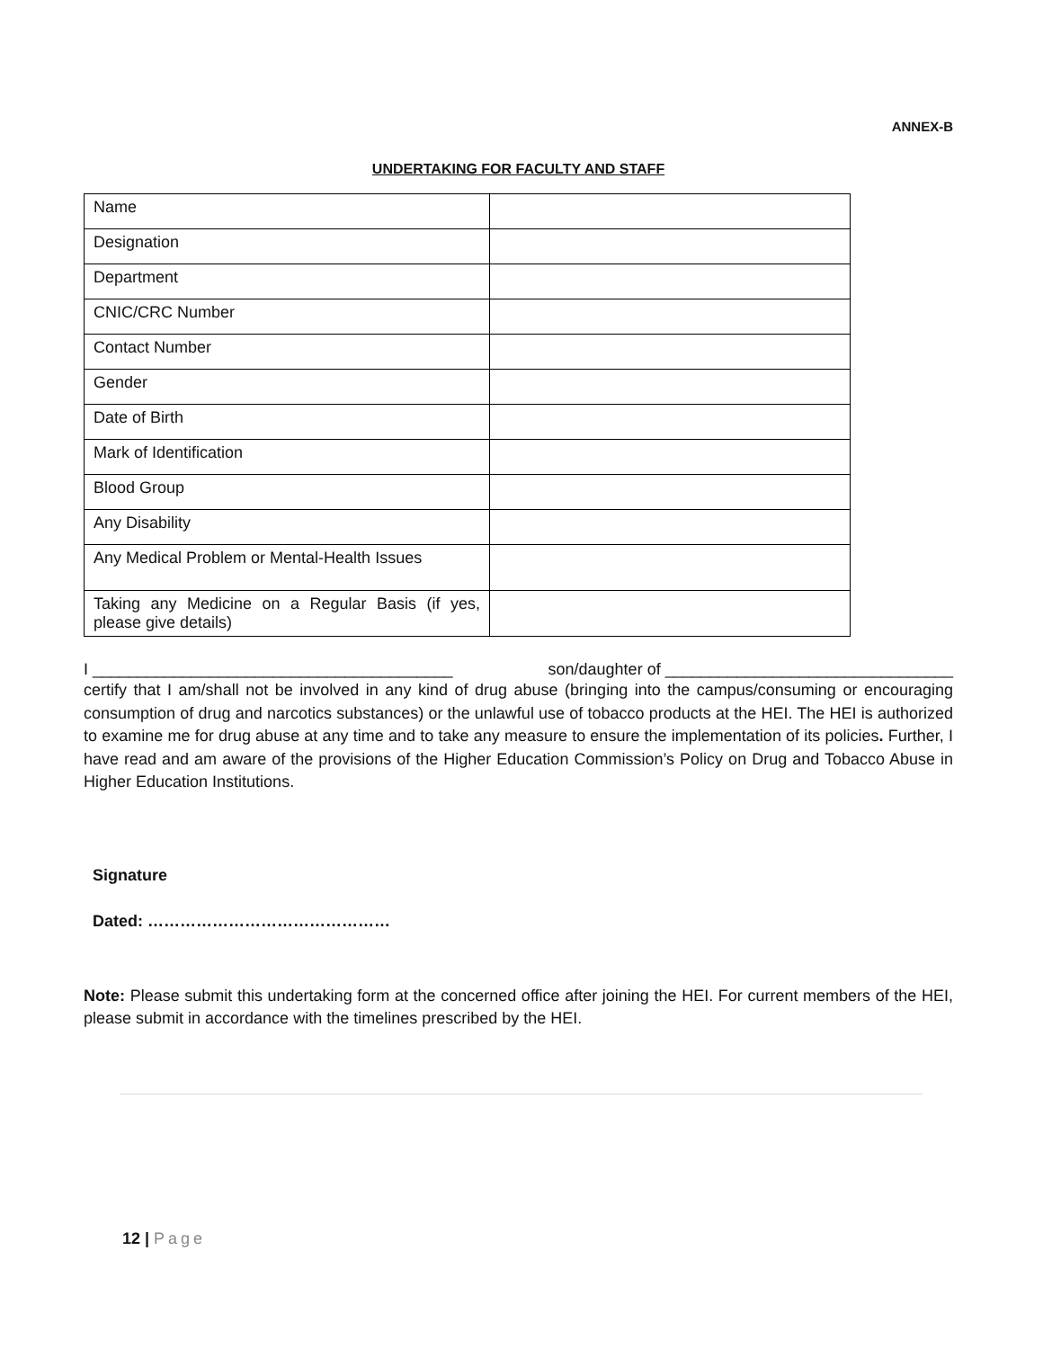ANNEX-B
UNDERTAKING FOR FACULTY AND STAFF
| Name | |
| Designation | |
| Department | |
| CNIC/CRC Number | |
| Contact Number | |
| Gender | |
| Date of Birth | |
| Mark of Identification | |
| Blood Group | |
| Any Disability | |
| Any Medical Problem or Mental-Health Issues | |
| Taking any Medicine on a Regular Basis (if yes, please give details) | |
I ________________________________________ son/daughter of ________________________________
certify that I am/shall not be involved in any kind of drug abuse (bringing into the campus/consuming or encouraging consumption of drug and narcotics substances) or the unlawful use of tobacco products at the HEI. The HEI is authorized to examine me for drug abuse at any time and to take any measure to ensure the implementation of its policies. Further, I have read and am aware of the provisions of the Higher Education Commission’s Policy on Drug and Tobacco Abuse in Higher Education Institutions.
Signature
Dated: ………………………………………
Note: Please submit this undertaking form at the concerned office after joining the HEI. For current members of the HEI, please submit in accordance with the timelines prescribed by the HEI.
12 | Page